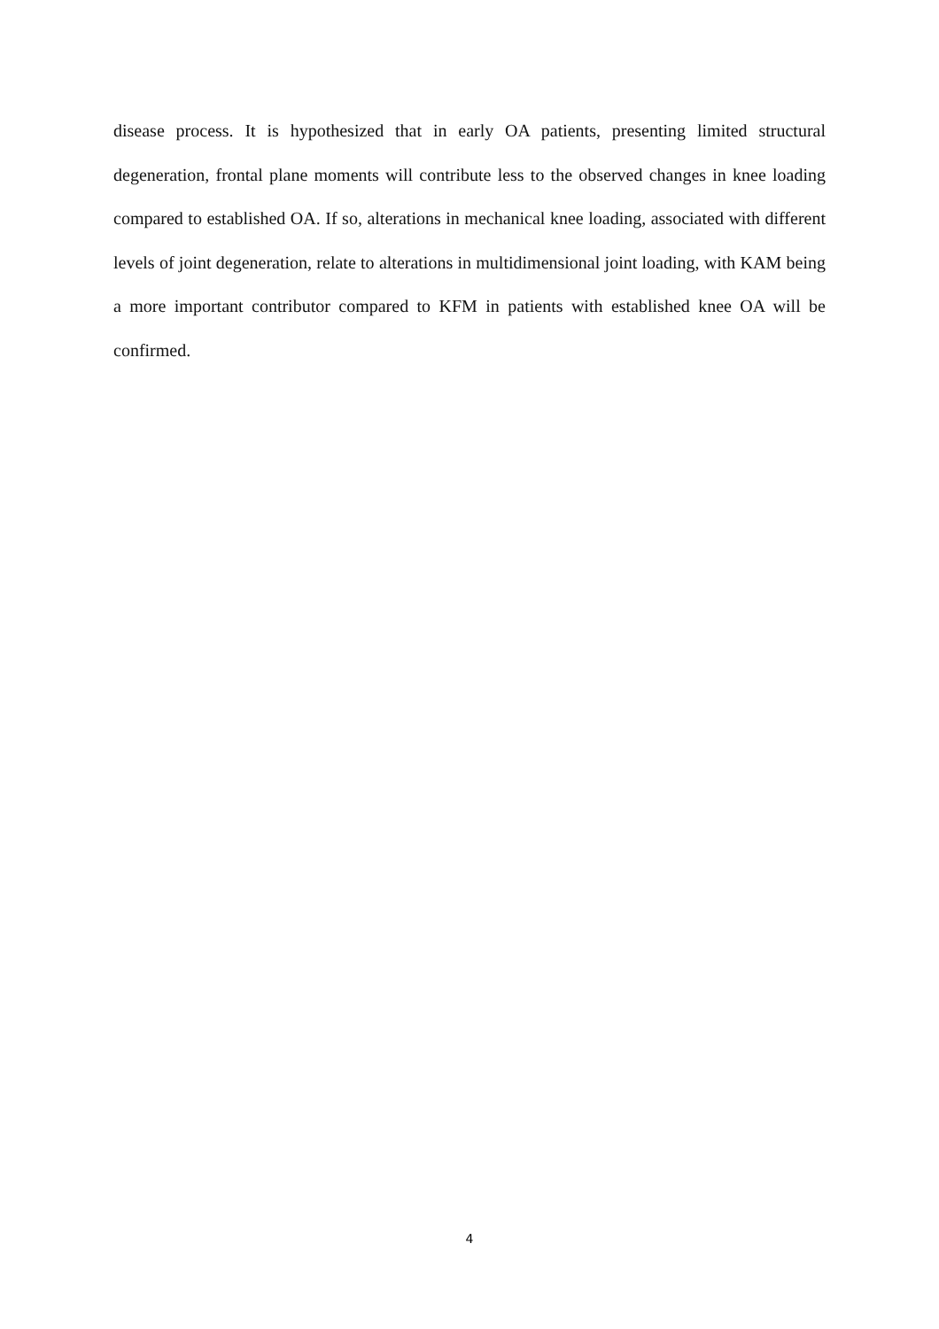disease process. It is hypothesized that in early OA patients, presenting limited structural degeneration, frontal plane moments will contribute less to the observed changes in knee loading compared to established OA. If so, alterations in mechanical knee loading, associated with different levels of joint degeneration, relate to alterations in multidimensional joint loading, with KAM being a more important contributor compared to KFM in patients with established knee OA will be confirmed.
4